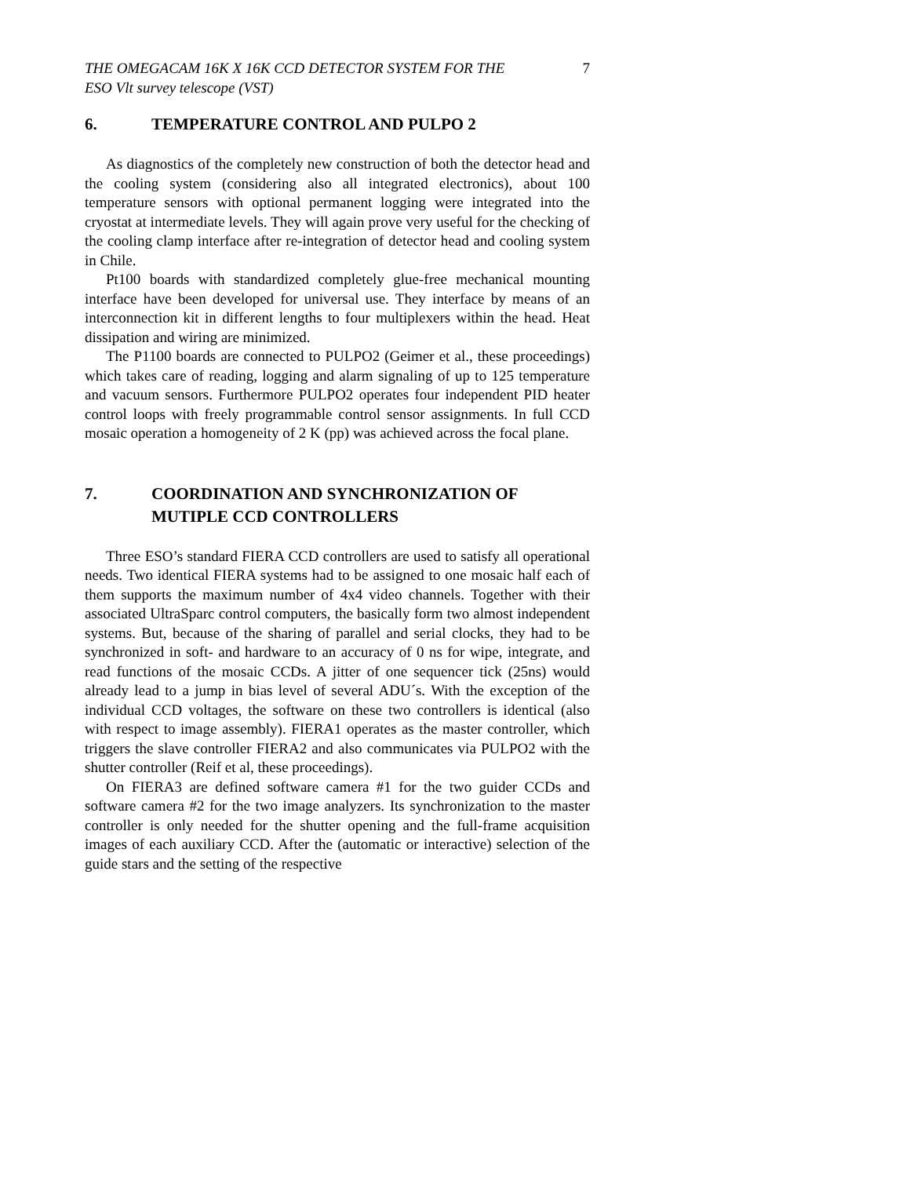THE OMEGACAM 16K X 16K CCD DETECTOR SYSTEM FOR THE
ESO Vlt survey telescope (VST)
7
6. TEMPERATURE CONTROL AND PULPO 2
As diagnostics of the completely new construction of both the detector head and the cooling system (considering also all integrated electronics), about 100 temperature sensors with optional permanent logging were integrated into the cryostat at intermediate levels. They will again prove very useful for the checking of the cooling clamp interface after re-integration of detector head and cooling system in Chile.
Pt100 boards with standardized completely glue-free mechanical mounting interface have been developed for universal use. They interface by means of an interconnection kit in different lengths to four multiplexers within the head. Heat dissipation and wiring are minimized.
The P1100 boards are connected to PULPO2 (Geimer et al., these proceedings) which takes care of reading, logging and alarm signaling of up to 125 temperature and vacuum sensors. Furthermore PULPO2 operates four independent PID heater control loops with freely programmable control sensor assignments. In full CCD mosaic operation a homogeneity of 2 K (pp) was achieved across the focal plane.
7. COORDINATION AND SYNCHRONIZATION OF MUTIPLE CCD CONTROLLERS
Three ESO’s standard FIERA CCD controllers are used to satisfy all operational needs. Two identical FIERA systems had to be assigned to one mosaic half each of them supports the maximum number of 4x4 video channels. Together with their associated UltraSparc control computers, the basically form two almost independent systems. But, because of the sharing of parallel and serial clocks, they had to be synchronized in soft- and hardware to an accuracy of 0 ns for wipe, integrate, and read functions of the mosaic CCDs. A jitter of one sequencer tick (25ns) would already lead to a jump in bias level of several ADU´s. With the exception of the individual CCD voltages, the software on these two controllers is identical (also with respect to image assembly). FIERA1 operates as the master controller, which triggers the slave controller FIERA2 and also communicates via PULPO2 with the shutter controller (Reif et al, these proceedings).
On FIERA3 are defined software camera #1 for the two guider CCDs and software camera #2 for the two image analyzers. Its synchronization to the master controller is only needed for the shutter opening and the full-frame acquisition images of each auxiliary CCD. After the (automatic or interactive) selection of the guide stars and the setting of the respective